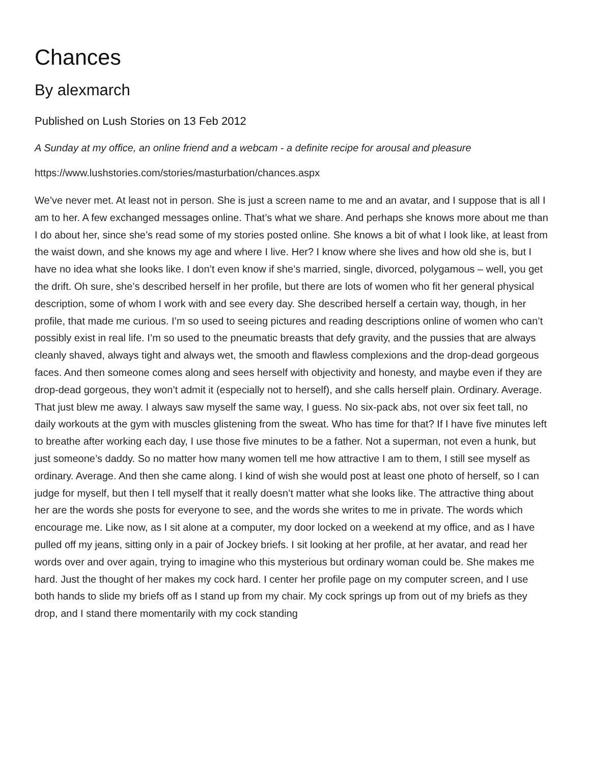Chances
By alexmarch
Published on Lush Stories on 13 Feb 2012
A Sunday at my office, an online friend and a webcam - a definite recipe for arousal and pleasure
https://www.lushstories.com/stories/masturbation/chances.aspx
We’ve never met. At least not in person. She is just a screen name to me and an avatar, and I suppose that is all I am to her. A few exchanged messages online. That’s what we share. And perhaps she knows more about me than I do about her, since she’s read some of my stories posted online. She knows a bit of what I look like, at least from the waist down, and she knows my age and where I live. Her? I know where she lives and how old she is, but I have no idea what she looks like. I don’t even know if she’s married, single, divorced, polygamous – well, you get the drift. Oh sure, she’s described herself in her profile, but there are lots of women who fit her general physical description, some of whom I work with and see every day. She described herself a certain way, though, in her profile, that made me curious. I’m so used to seeing pictures and reading descriptions online of women who can’t possibly exist in real life. I’m so used to the pneumatic breasts that defy gravity, and the pussies that are always cleanly shaved, always tight and always wet, the smooth and flawless complexions and the drop-dead gorgeous faces. And then someone comes along and sees herself with objectivity and honesty, and maybe even if they are drop-dead gorgeous, they won’t admit it (especially not to herself), and she calls herself plain. Ordinary. Average. That just blew me away. I always saw myself the same way, I guess. No six-pack abs, not over six feet tall, no daily workouts at the gym with muscles glistening from the sweat. Who has time for that? If I have five minutes left to breathe after working each day, I use those five minutes to be a father. Not a superman, not even a hunk, but just someone’s daddy. So no matter how many women tell me how attractive I am to them, I still see myself as ordinary. Average. And then she came along. I kind of wish she would post at least one photo of herself, so I can judge for myself, but then I tell myself that it really doesn’t matter what she looks like. The attractive thing about her are the words she posts for everyone to see, and the words she writes to me in private. The words which encourage me. Like now, as I sit alone at a computer, my door locked on a weekend at my office, and as I have pulled off my jeans, sitting only in a pair of Jockey briefs. I sit looking at her profile, at her avatar, and read her words over and over again, trying to imagine who this mysterious but ordinary woman could be. She makes me hard. Just the thought of her makes my cock hard. I center her profile page on my computer screen, and I use both hands to slide my briefs off as I stand up from my chair. My cock springs up from out of my briefs as they drop, and I stand there momentarily with my cock standing